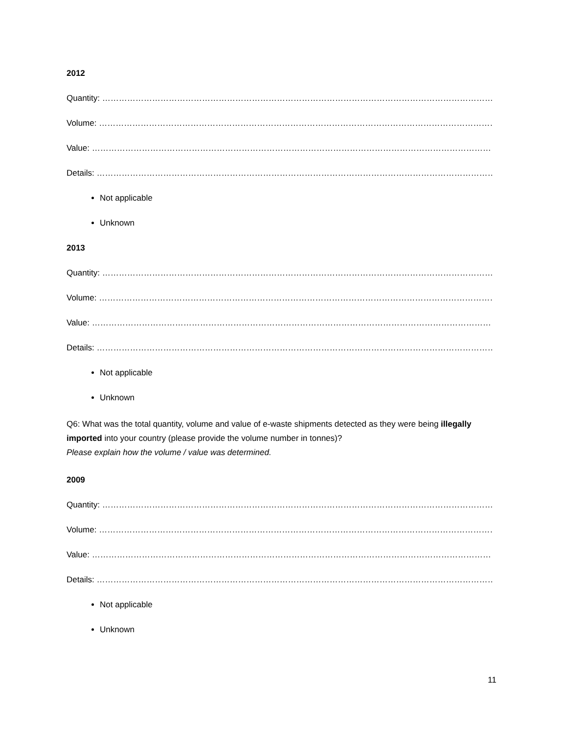2012
Quantity: ………………………………………………………………………………………………………………………………………………
Volume: ………………………………………………………………………………………………………………………………………………
Value: …………………………………………………………………………………………………………………………………………………
Details: ……………………………………………………………………………………………………………………………………………
Not applicable
Unknown
2013
Quantity: ………………………………………………………………………………………………………………………………………………
Volume: ………………………………………………………………………………………………………………………………………………
Value: …………………………………………………………………………………………………………………………………………………
Details: ……………………………………………………………………………………………………………………………………………
Not applicable
Unknown
Q6: What was the total quantity, volume and value of e-waste shipments detected as they were being illegally imported into your country (please provide the volume number in tonnes)?
Please explain how the volume / value was determined.
2009
Quantity: ………………………………………………………………………………………………………………………………………………
Volume: ………………………………………………………………………………………………………………………………………………
Value: …………………………………………………………………………………………………………………………………………………
Details: ……………………………………………………………………………………………………………………………………………
Not applicable
Unknown
11